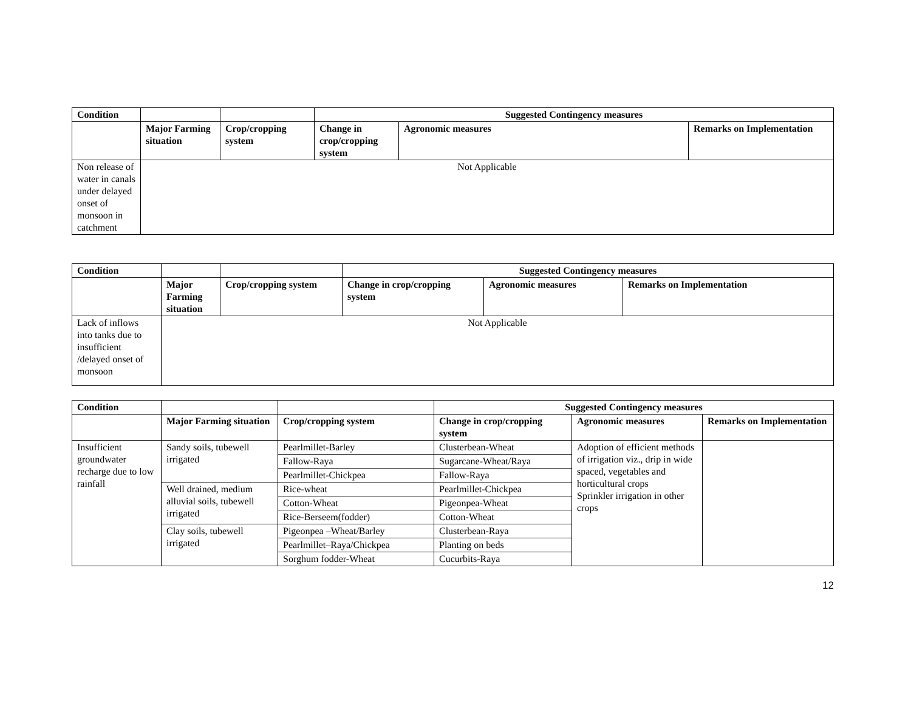| Condition | | | Suggested Contingency measures | | |
| | Major Farming situation | Crop/cropping system | Change in crop/cropping system | Agronomic measures | Remarks on Implementation |
| Non release of water in canals under delayed onset of monsoon in catchment | Not Applicable | | | | |
| Condition | | | Suggested Contingency measures | | |
| | Major Farming situation | Crop/cropping system | Change in crop/cropping system | Agronomic measures | Remarks on Implementation |
| Lack of inflows into tanks due to insufficient /delayed onset of monsoon | Not Applicable | | | | |
| Condition | | | Suggested Contingency measures | | |
| | Major Farming situation | Crop/cropping system | Change in crop/cropping system | Agronomic measures | Remarks on Implementation |
| Insufficient groundwater recharge due to low rainfall | Sandy soils, tubewell irrigated | Pearlmillet-Barley | Clusterbean-Wheat | Adoption of efficient methods of irrigation viz., drip in wide spaced, vegetables and horticultural crops Sprinkler irrigation in other crops | |
| | | Fallow-Raya | Sugarcane-Wheat/Raya | | |
| | | Pearlmillet-Chickpea | Fallow-Raya | | |
| | Well drained, medium alluvial soils, tubewell irrigated | Rice-wheat | Pearlmillet-Chickpea | | |
| | | Cotton-Wheat | Pigeonpea-Wheat | | |
| | | Rice-Berseem(fodder) | Cotton-Wheat | | |
| | Clay soils, tubewell irrigated | Pigeonpea –Wheat/Barley | Clusterbean-Raya | | |
| | | Pearlmillet–Raya/Chickpea | Planting on beds | | |
| | | Sorghum fodder-Wheat | Cucurbits-Raya | | |
12